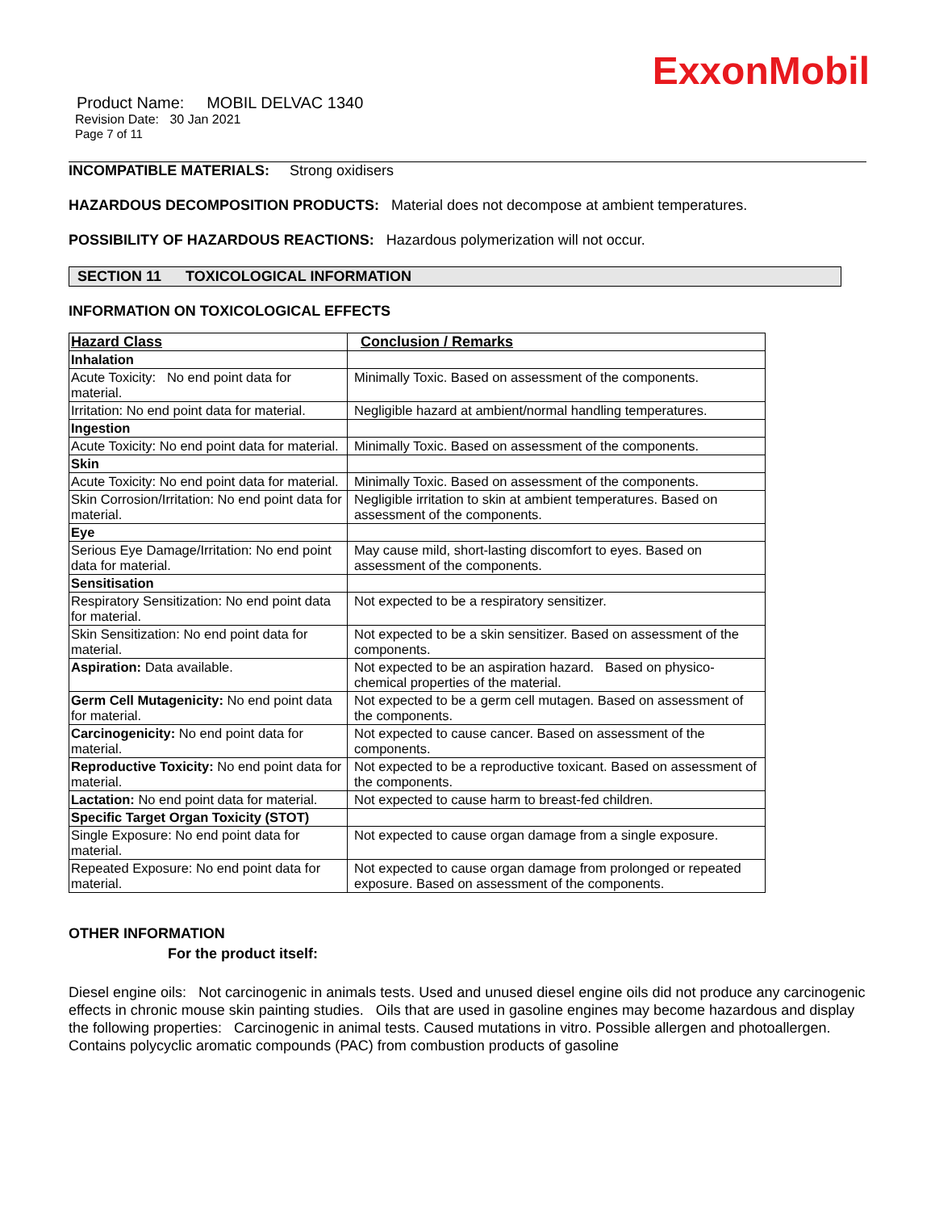ExxonMobil
Product Name: MOBIL DELVAC 1340
Revision Date: 30 Jan 2021
Page 7 of 11
INCOMPATIBLE MATERIALS: Strong oxidisers
HAZARDOUS DECOMPOSITION PRODUCTS: Material does not decompose at ambient temperatures.
POSSIBILITY OF HAZARDOUS REACTIONS: Hazardous polymerization will not occur.
SECTION 11 TOXICOLOGICAL INFORMATION
INFORMATION ON TOXICOLOGICAL EFFECTS
| Hazard Class | Conclusion / Remarks |
| --- | --- |
| Inhalation | |
| Acute Toxicity: No end point data for material. | Minimally Toxic. Based on assessment of the components. |
| Irritation: No end point data for material. | Negligible hazard at ambient/normal handling temperatures. |
| Ingestion | |
| Acute Toxicity: No end point data for material. | Minimally Toxic. Based on assessment of the components. |
| Skin | |
| Acute Toxicity: No end point data for material. | Minimally Toxic. Based on assessment of the components. |
| Skin Corrosion/Irritation: No end point data for material. | Negligible irritation to skin at ambient temperatures. Based on assessment of the components. |
| Eye | |
| Serious Eye Damage/Irritation: No end point data for material. | May cause mild, short-lasting discomfort to eyes. Based on assessment of the components. |
| Sensitisation | |
| Respiratory Sensitization: No end point data for material. | Not expected to be a respiratory sensitizer. |
| Skin Sensitization: No end point data for material. | Not expected to be a skin sensitizer. Based on assessment of the components. |
| Aspiration: Data available. | Not expected to be an aspiration hazard. Based on physico-chemical properties of the material. |
| Germ Cell Mutagenicity: No end point data for material. | Not expected to be a germ cell mutagen. Based on assessment of the components. |
| Carcinogenicity: No end point data for material. | Not expected to cause cancer. Based on assessment of the components. |
| Reproductive Toxicity: No end point data for material. | Not expected to be a reproductive toxicant. Based on assessment of the components. |
| Lactation: No end point data for material. | Not expected to cause harm to breast-fed children. |
| Specific Target Organ Toxicity (STOT) | |
| Single Exposure: No end point data for material. | Not expected to cause organ damage from a single exposure. |
| Repeated Exposure: No end point data for material. | Not expected to cause organ damage from prolonged or repeated exposure. Based on assessment of the components. |
OTHER INFORMATION
For the product itself:
Diesel engine oils: Not carcinogenic in animals tests. Used and unused diesel engine oils did not produce any carcinogenic effects in chronic mouse skin painting studies. Oils that are used in gasoline engines may become hazardous and display the following properties: Carcinogenic in animal tests. Caused mutations in vitro. Possible allergen and photoallergen. Contains polycyclic aromatic compounds (PAC) from combustion products of gasoline